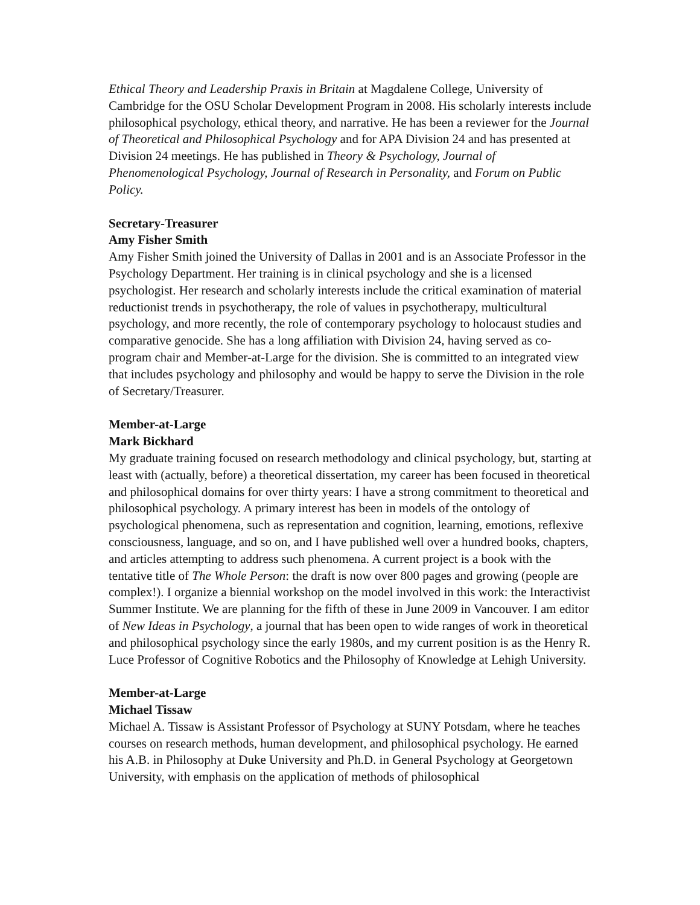Ethical Theory and Leadership Praxis in Britain at Magdalene College, University of Cambridge for the OSU Scholar Development Program in 2008. His scholarly interests include philosophical psychology, ethical theory, and narrative. He has been a reviewer for the Journal of Theoretical and Philosophical Psychology and for APA Division 24 and has presented at Division 24 meetings. He has published in Theory & Psychology, Journal of Phenomenological Psychology, Journal of Research in Personality, and Forum on Public Policy.
Secretary-Treasurer
Amy Fisher Smith
Amy Fisher Smith joined the University of Dallas in 2001 and is an Associate Professor in the Psychology Department. Her training is in clinical psychology and she is a licensed psychologist. Her research and scholarly interests include the critical examination of material reductionist trends in psychotherapy, the role of values in psychotherapy, multicultural psychology, and more recently, the role of contemporary psychology to holocaust studies and comparative genocide. She has a long affiliation with Division 24, having served as co-program chair and Member-at-Large for the division. She is committed to an integrated view that includes psychology and philosophy and would be happy to serve the Division in the role of Secretary/Treasurer.
Member-at-Large
Mark Bickhard
My graduate training focused on research methodology and clinical psychology, but, starting at least with (actually, before) a theoretical dissertation, my career has been focused in theoretical and philosophical domains for over thirty years: I have a strong commitment to theoretical and philosophical psychology. A primary interest has been in models of the ontology of psychological phenomena, such as representation and cognition, learning, emotions, reflexive consciousness, language, and so on, and I have published well over a hundred books, chapters, and articles attempting to address such phenomena. A current project is a book with the tentative title of The Whole Person: the draft is now over 800 pages and growing (people are complex!). I organize a biennial workshop on the model involved in this work: the Interactivist Summer Institute. We are planning for the fifth of these in June 2009 in Vancouver. I am editor of New Ideas in Psychology, a journal that has been open to wide ranges of work in theoretical and philosophical psychology since the early 1980s, and my current position is as the Henry R. Luce Professor of Cognitive Robotics and the Philosophy of Knowledge at Lehigh University.
Member-at-Large
Michael Tissaw
Michael A. Tissaw is Assistant Professor of Psychology at SUNY Potsdam, where he teaches courses on research methods, human development, and philosophical psychology. He earned his A.B. in Philosophy at Duke University and Ph.D. in General Psychology at Georgetown University, with emphasis on the application of methods of philosophical